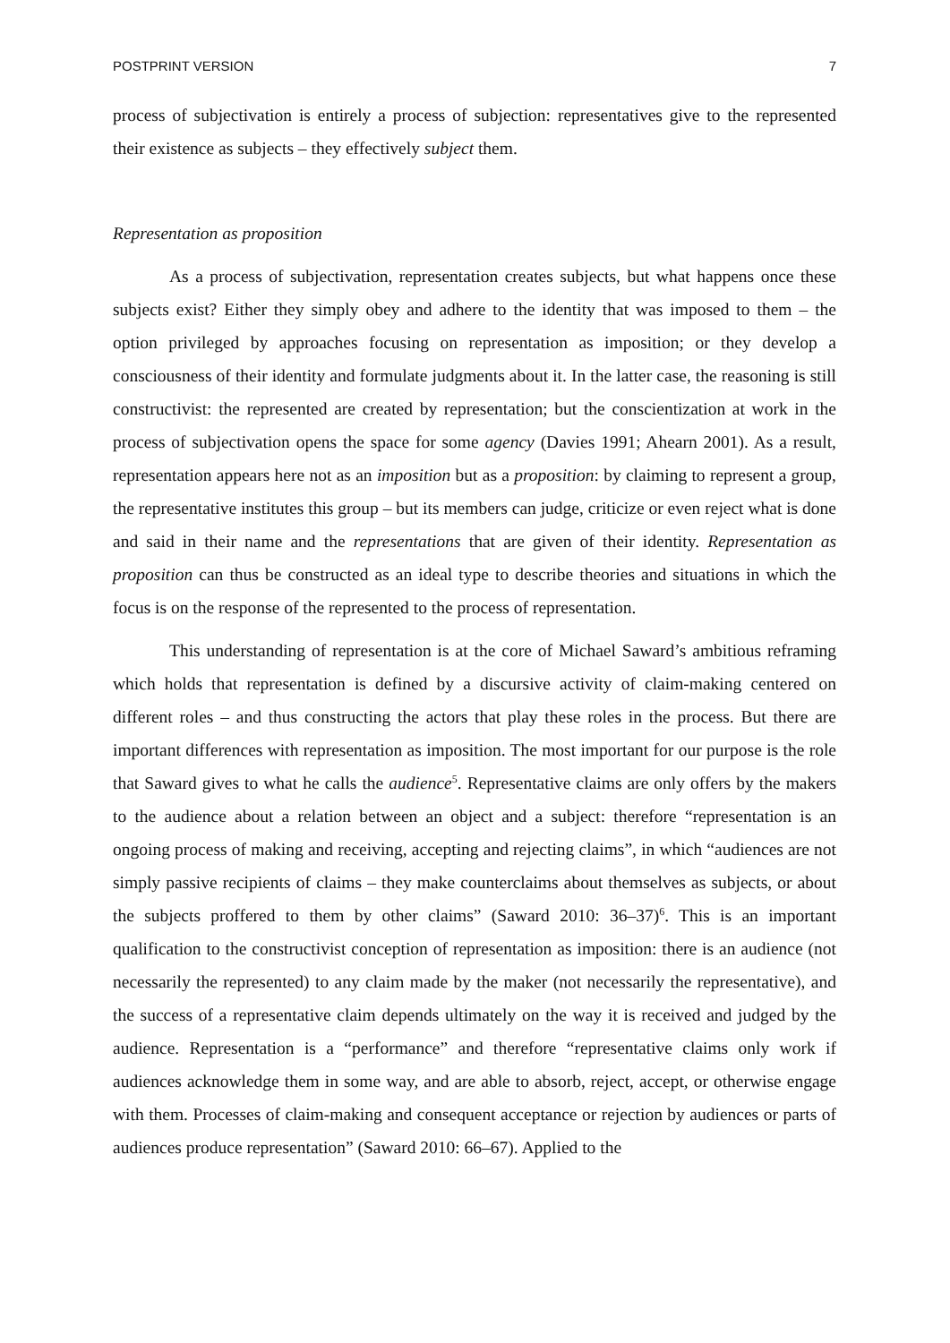POSTPRINT VERSION 7
process of subjectivation is entirely a process of subjection: representatives give to the represented their existence as subjects – they effectively subject them.
Representation as proposition
As a process of subjectivation, representation creates subjects, but what happens once these subjects exist? Either they simply obey and adhere to the identity that was imposed to them – the option privileged by approaches focusing on representation as imposition; or they develop a consciousness of their identity and formulate judgments about it. In the latter case, the reasoning is still constructivist: the represented are created by representation; but the conscientization at work in the process of subjectivation opens the space for some agency (Davies 1991; Ahearn 2001). As a result, representation appears here not as an imposition but as a proposition: by claiming to represent a group, the representative institutes this group – but its members can judge, criticize or even reject what is done and said in their name and the representations that are given of their identity. Representation as proposition can thus be constructed as an ideal type to describe theories and situations in which the focus is on the response of the represented to the process of representation.
This understanding of representation is at the core of Michael Saward’s ambitious reframing which holds that representation is defined by a discursive activity of claim-making centered on different roles – and thus constructing the actors that play these roles in the process. But there are important differences with representation as imposition. The most important for our purpose is the role that Saward gives to what he calls the audience<sup>5</sup>. Representative claims are only offers by the makers to the audience about a relation between an object and a subject: therefore “representation is an ongoing process of making and receiving, accepting and rejecting claims”, in which “audiences are not simply passive recipients of claims – they make counterclaims about themselves as subjects, or about the subjects proffered to them by other claims” (Saward 2010: 36–37)<sup>6</sup>. This is an important qualification to the constructivist conception of representation as imposition: there is an audience (not necessarily the represented) to any claim made by the maker (not necessarily the representative), and the success of a representative claim depends ultimately on the way it is received and judged by the audience. Representation is a “performance” and therefore “representative claims only work if audiences acknowledge them in some way, and are able to absorb, reject, accept, or otherwise engage with them. Processes of claim-making and consequent acceptance or rejection by audiences or parts of audiences produce representation” (Saward 2010: 66–67). Applied to the